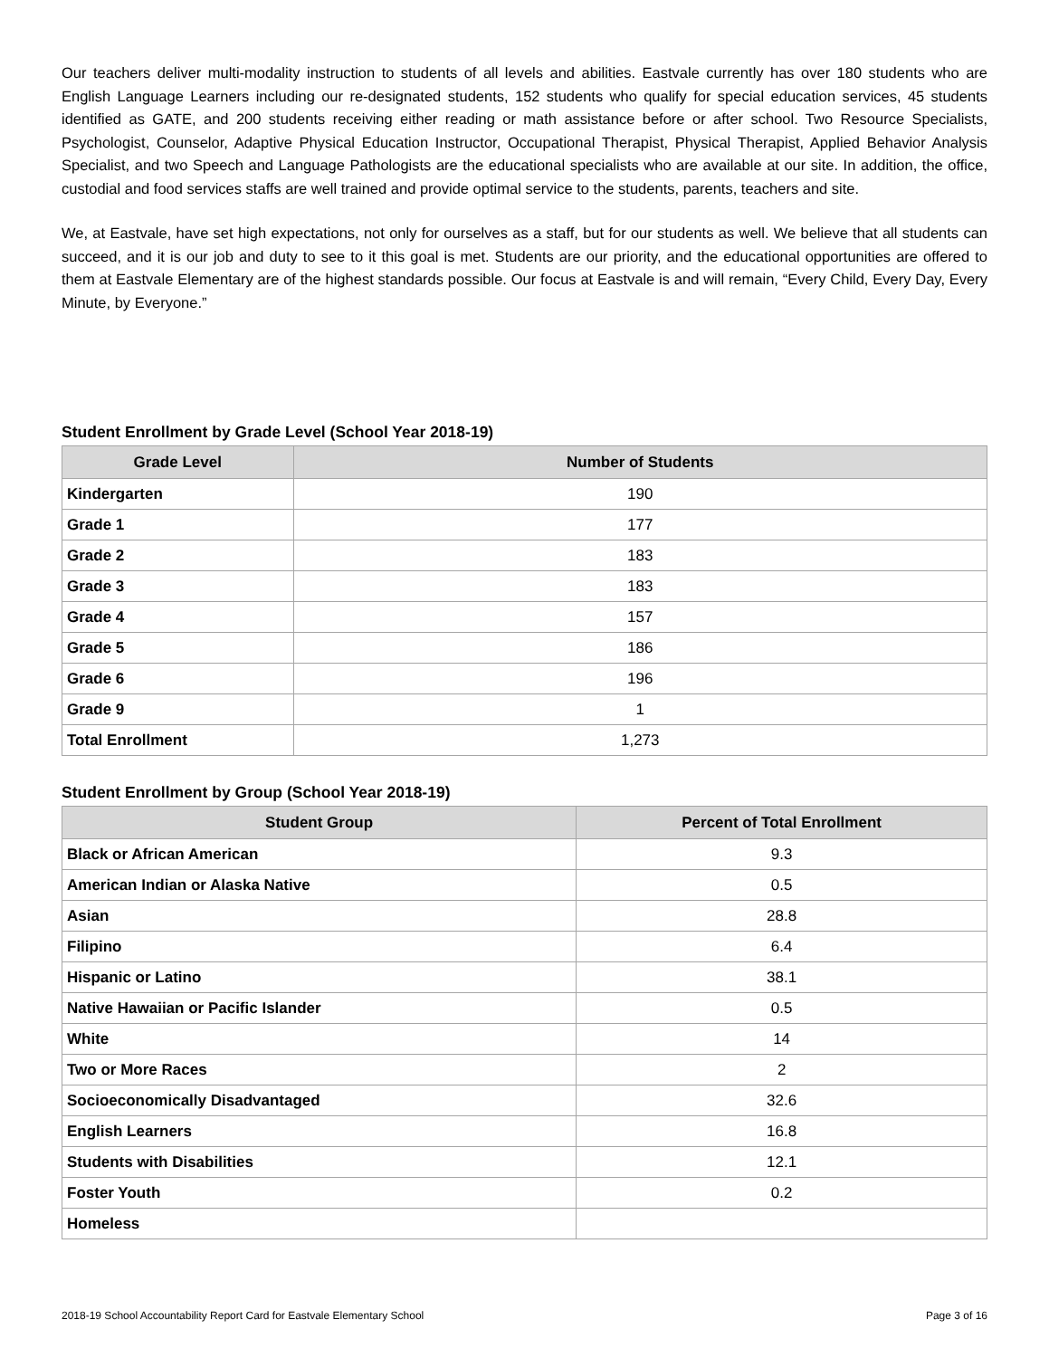Our teachers deliver multi-modality instruction to students of all levels and abilities. Eastvale currently has over 180 students who are English Language Learners including our re-designated students, 152 students who qualify for special education services, 45 students identified as GATE, and 200 students receiving either reading or math assistance before or after school. Two Resource Specialists, Psychologist, Counselor, Adaptive Physical Education Instructor, Occupational Therapist, Physical Therapist, Applied Behavior Analysis Specialist, and two Speech and Language Pathologists are the educational specialists who are available at our site. In addition, the office, custodial and food services staffs are well trained and provide optimal service to the students, parents, teachers and site.
We, at Eastvale, have set high expectations, not only for ourselves as a staff, but for our students as well. We believe that all students can succeed, and it is our job and duty to see to it this goal is met. Students are our priority, and the educational opportunities are offered to them at Eastvale Elementary are of the highest standards possible. Our focus at Eastvale is and will remain, “Every Child, Every Day, Every Minute, by Everyone.”
Student Enrollment by Grade Level (School Year 2018-19)
| Grade Level | Number of Students |
| --- | --- |
| Kindergarten | 190 |
| Grade 1 | 177 |
| Grade 2 | 183 |
| Grade 3 | 183 |
| Grade 4 | 157 |
| Grade 5 | 186 |
| Grade 6 | 196 |
| Grade 9 | 1 |
| Total Enrollment | 1,273 |
Student Enrollment by Group (School Year 2018-19)
| Student Group | Percent of Total Enrollment |
| --- | --- |
| Black or African American | 9.3 |
| American Indian or Alaska Native | 0.5 |
| Asian | 28.8 |
| Filipino | 6.4 |
| Hispanic or Latino | 38.1 |
| Native Hawaiian or Pacific Islander | 0.5 |
| White | 14 |
| Two or More Races | 2 |
| Socioeconomically Disadvantaged | 32.6 |
| English Learners | 16.8 |
| Students with Disabilities | 12.1 |
| Foster Youth | 0.2 |
| Homeless | |
2018-19 School Accountability Report Card for Eastvale Elementary School Page 3 of 16